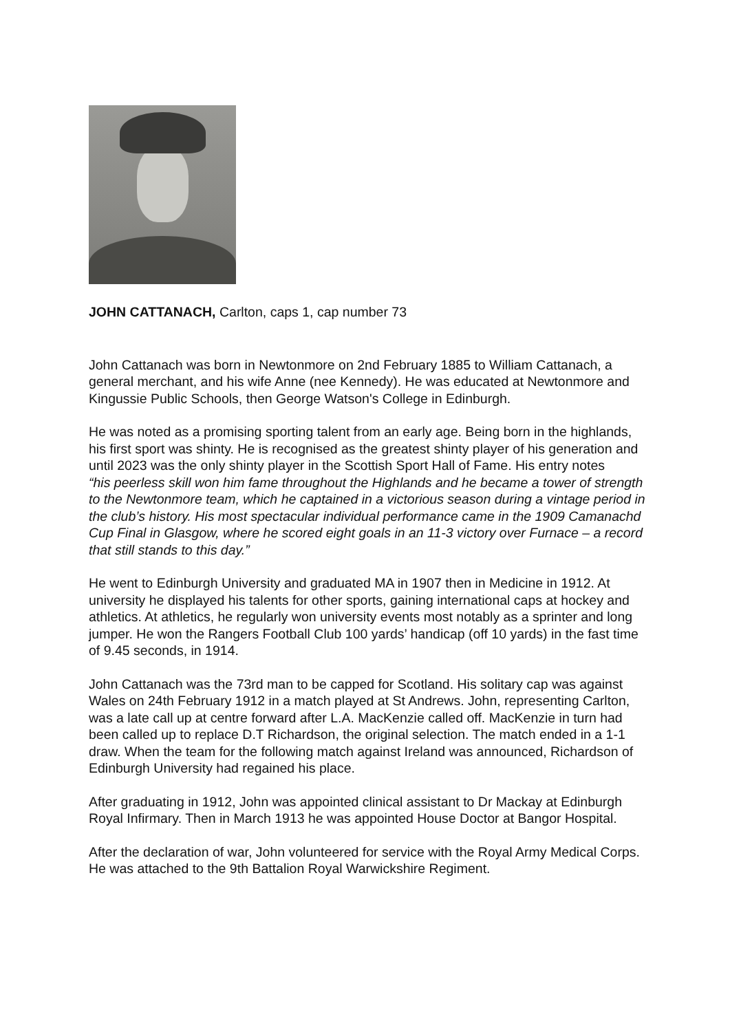JOHN CATTANACH, Carlton, caps 1, cap number 73
John Cattanach was born in Newtonmore on 2nd February 1885 to William Cattanach, a general merchant, and his wife Anne (nee Kennedy). He was educated at Newtonmore and Kingussie Public Schools, then George Watson's College in Edinburgh.
He was noted as a promising sporting talent from an early age. Being born in the highlands, his first sport was shinty. He is recognised as the greatest shinty player of his generation and until 2023 was the only shinty player in the Scottish Sport Hall of Fame. His entry notes
“his peerless skill won him fame throughout the Highlands and he became a tower of strength to the Newtonmore team, which he captained in a victorious season during a vintage period in the club’s history. His most spectacular individual performance came in the 1909 Camanachd Cup Final in Glasgow, where he scored eight goals in an 11-3 victory over Furnace – a record that still stands to this day.”
He went to Edinburgh University and graduated MA in 1907 then in Medicine in 1912. At university he displayed his talents for other sports, gaining international caps at hockey and athletics. At athletics, he regularly won university events most notably as a sprinter and long jumper. He won the Rangers Football Club 100 yards’ handicap (off 10 yards) in the fast time of 9.45 seconds, in 1914.
John Cattanach was the 73rd man to be capped for Scotland. His solitary cap was against Wales on 24th February 1912 in a match played at St Andrews. John, representing Carlton, was a late call up at centre forward after L.A. MacKenzie called off. MacKenzie in turn had been called up to replace D.T Richardson, the original selection. The match ended in a 1-1 draw. When the team for the following match against Ireland was announced, Richardson of Edinburgh University had regained his place.
After graduating in 1912, John was appointed clinical assistant to Dr Mackay at Edinburgh Royal Infirmary. Then in March 1913 he was appointed House Doctor at Bangor Hospital.
After the declaration of war, John volunteered for service with the Royal Army Medical Corps. He was attached to the 9th Battalion Royal Warwickshire Regiment.